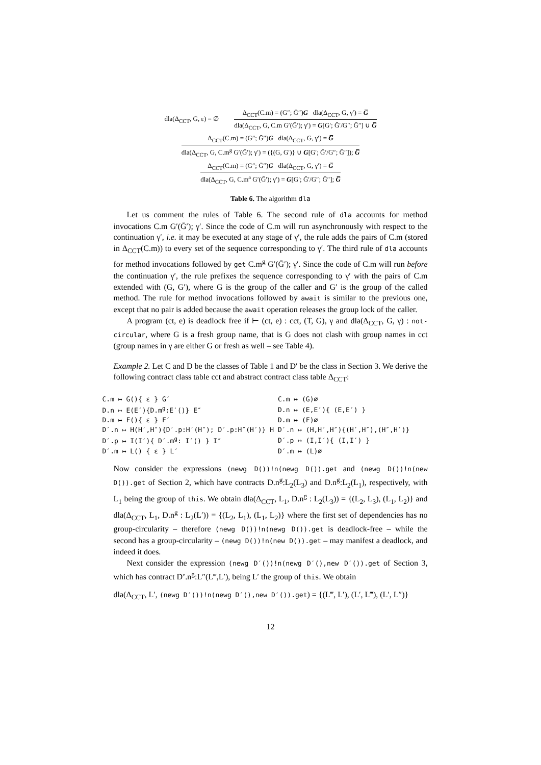dla(Δ<sub>CCT</sub>, G, ε) = ∅
Δ<sub>CCT</sub>(C.m) = (G″; Ḡ″)G dla(Δ<sub>CCT</sub>, G, γ′) = G̅
dla(Δ<sub>CCT</sub>, G, C.m G′(Ḡ′); γ′) = G[G′; Ḡ′/G″; Ḡ″] ∪ G̅
Δ<sub>CCT</sub>(C.m) = (G″; Ḡ″)G dla(Δ<sub>CCT</sub>, G, γ′) = G̅
dla(Δ<sub>CCT</sub>, G, C.m<sup>g</sup> G′(Ḡ′); γ′) = ({(G, G′)} ∪ G[G′; Ḡ′/G″; Ḡ″]); G̅
Δ<sub>CCT</sub>(C.m) = (G″; Ḡ″)G dla(Δ<sub>CCT</sub>, G, γ′) = G̅
dla(Δ<sub>CCT</sub>, G, C.m<sup>a</sup> G′(Ḡ′); γ′) = G[G′; Ḡ′/G″; Ḡ″]; G̅
Table 6. The algorithm dla
Let us comment the rules of Table 6. The second rule of dla accounts for method invocations C.m G′(Ḡ′); γ′. Since the code of C.m will run asynchronously with respect to the continuation γ′, i.e. it may be executed at any stage of γ′, the rule adds the pairs of C.m (stored in Δ<sub>CCT</sub>(C.m)) to every set of the sequence corresponding to γ′. The third rule of dla accounts for method invocations followed by get C.m<sup>g</sup> G′(Ḡ′); γ′. Since the code of C.m will run before the continuation γ′, the rule prefixes the sequence corresponding to γ′ with the pairs of C.m extended with (G, G′), where G is the group of the caller and G′ is the group of the called method. The rule for method invocations followed by await is similar to the previous one, except that no pair is added because the await operation releases the group lock of the caller.
A program (ct, e) is deadlock free if ⊢ (ct, e) : cct, (T, G), γ and dla(Δ<sub>CCT</sub>, G, γ) : not-circular, where G is a fresh group name, that is G does not clash with group names in cct (group names in γ are either G or fresh as well – see Table 4).
Example 2. Let C and D be the classes of Table 1 and D′ be the class in Section 3. We derive the following contract class table cct and abstract contract class table Δ<sub>CCT</sub>:
| C.m ↦ G(){ ε } G′ | C.m ↦ (G)∅ |
| D.n ↦ E(E′){D.m<sup>g</sup>:E′()} E″ | D.n ↦ (E,E′){ (E,E′) } |
| D.m ↦ F(){ ε } F′ | D.m ↦ (F)∅ |
| D′.n ↦ H(H′,H″){D′.p:H′(H″); D′.p:H″(H′)} H | D′.n ↦ (H,H′,H″){(H′,H″),(H″,H′)} |
| D′.p ↦ I(I′){ D′.m<sup>g</sup>: I′() } I″ | D′.p ↦ (I,I′){ (I,I′) } |
| D′.m ↦ L() { ε } L′ | D′.m ↦ (L)∅ |
Now consider the expressions (newg D())!n(newg D()).get and (newg D())!n(new D()).get of Section 2, which have contracts D.n<sup>g</sup>:L<sub>2</sub>(L<sub>3</sub>) and D.n<sup>g</sup>:L<sub>2</sub>(L<sub>1</sub>), respectively, with L<sub>1</sub> being the group of this. We obtain dla(Δ<sub>CCT</sub>, L<sub>1</sub>, D.n<sup>g</sup> : L<sub>2</sub>(L<sub>3</sub>)) = {(L<sub>2</sub>, L<sub>3</sub>), (L<sub>1</sub>, L<sub>2</sub>)} and dla(Δ<sub>CCT</sub>, L<sub>1</sub>, D.n<sup>g</sup> : L<sub>2</sub>(L′)) = {(L<sub>2</sub>, L<sub>1</sub>), (L<sub>1</sub>, L<sub>2</sub>)} where the first set of dependencies has no group-circularity – therefore (newg D())!n(newg D()).get is deadlock-free – while the second has a group-circularity – (newg D())!n(new D()).get – may manifest a deadlock, and indeed it does.
Next consider the expression (newg D′())!n(newg D′(),new D′()).get of Section 3, which has contract D’.n<sup>g</sup>:L″(L‴,L′), being L′ the group of this. We obtain
dla(Δ<sub>CCT</sub>, L′, (newg D′())!n(newg D′(),new D′()).get) = {(L‴, L′), (L′, L‴), (L′, L″)}
12